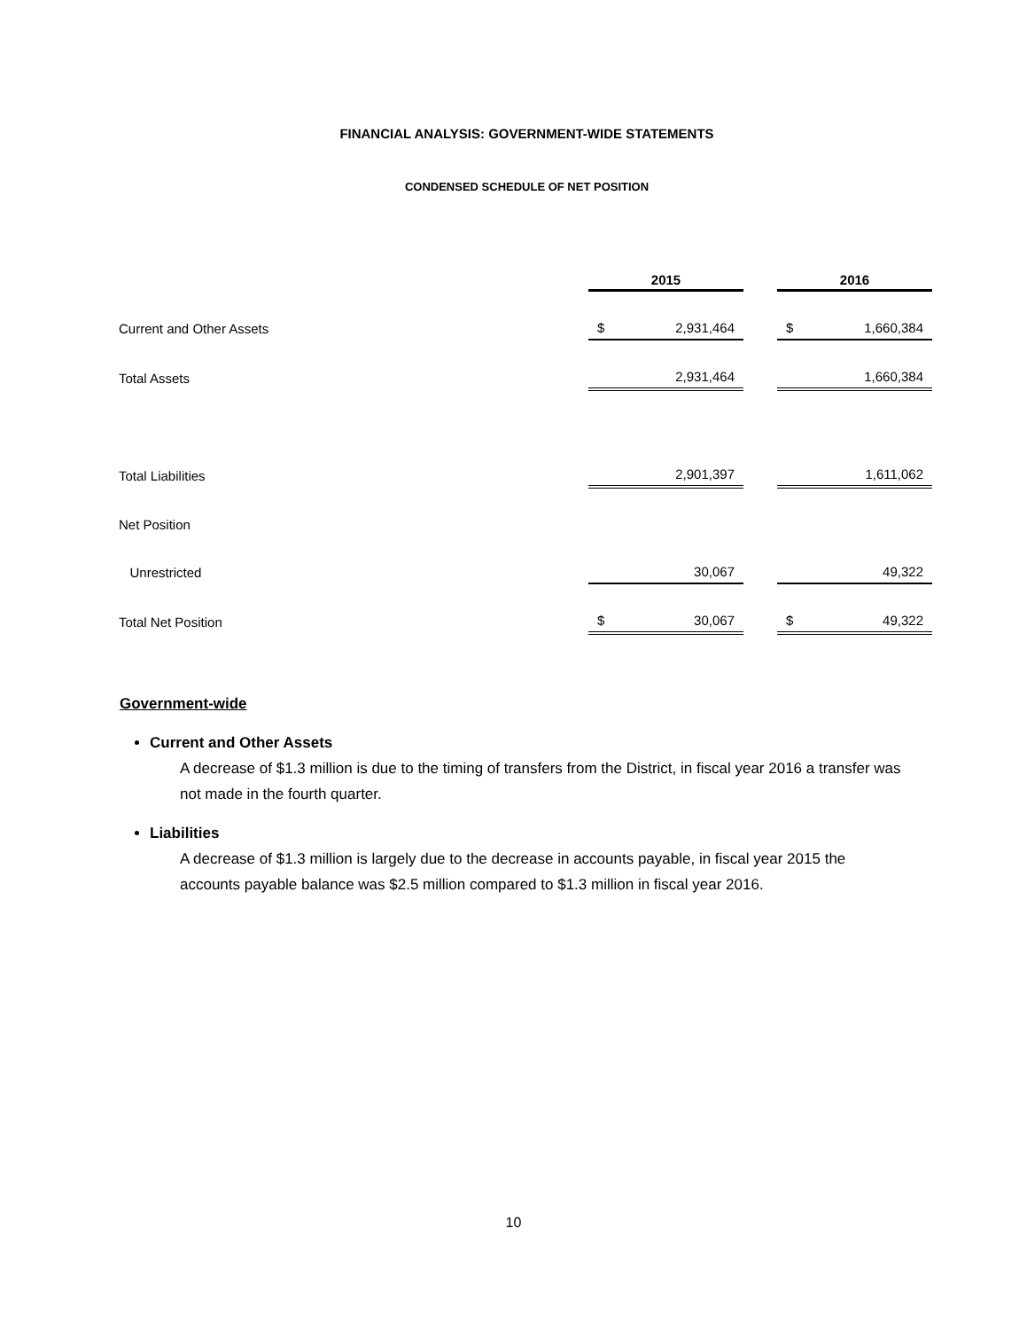FINANCIAL ANALYSIS: GOVERNMENT-WIDE STATEMENTS
CONDENSED SCHEDULE OF NET POSITION
| | 2015 | | 2016 |
| Current and Other Assets | $ 2,931,464 | | $ 1,660,384 |
| Total Assets | 2,931,464 | | 1,660,384 |
| Total Liabilities | 2,901,397 | | 1,611,062 |
| Net Position | | | |
| Unrestricted | 30,067 | | 49,322 |
| Total Net Position | $ 30,067 | | $ 49,322 |
Government-wide
Current and Other Assets
A decrease of $1.3 million is due to the timing of transfers from the District, in fiscal year 2016 a transfer was not made in the fourth quarter.
Liabilities
A decrease of $1.3 million is largely due to the decrease in accounts payable, in fiscal year 2015 the accounts payable balance was $2.5 million compared to $1.3 million in fiscal year 2016.
10